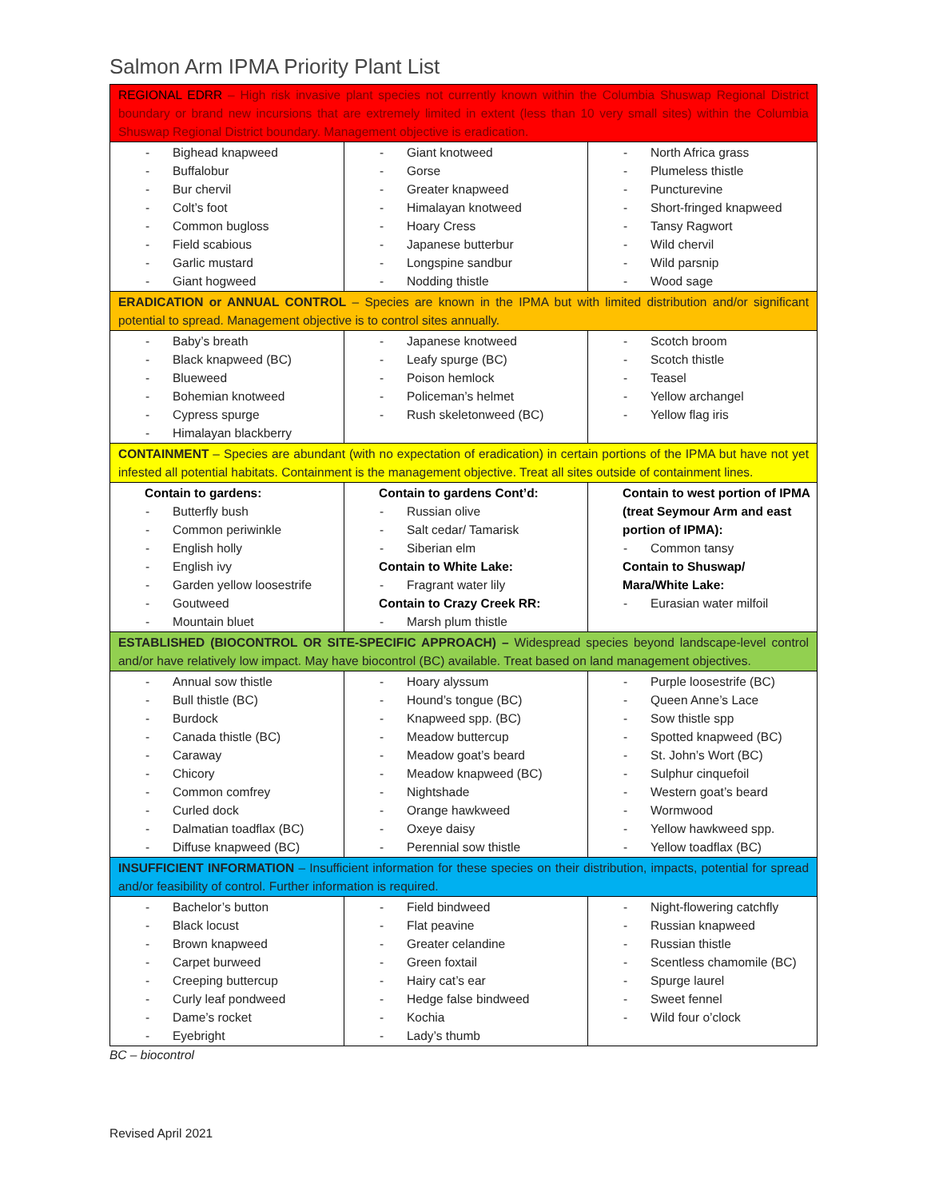Salmon Arm IPMA Priority Plant List
| REGIONAL EDRR – High risk invasive plant species not currently known within the Columbia Shuswap Regional District boundary or brand new incursions that are extremely limited in extent (less than 10 very small sites) within the Columbia Shuswap Regional District boundary. Management objective is eradication. | | |
| - Bighead knapweed - Buffalobur - Bur chervil - Colt’s foot - Common bugloss - Field scabious - Garlic mustard - Giant hogweed | - Giant knotweed - Gorse - Greater knapweed - Himalayan knotweed - Hoary Cress - Japanese butterbur - Longspine sandbur - Nodding thistle | - North Africa grass - Plumeless thistle - Puncturevine - Short-fringed knapweed - Tansy Ragwort - Wild chervil - Wild parsnip - Wood sage |
| ERADICATION or ANNUAL CONTROL – Species are known in the IPMA but with limited distribution and/or significant potential to spread. Management objective is to control sites annually. | | |
| - Baby’s breath - Black knapweed (BC) - Blueweed - Bohemian knotweed - Cypress spurge - Himalayan blackberry | - Japanese knotweed - Leafy spurge (BC) - Poison hemlock - Policeman’s helmet - Rush skeletonweed (BC) | - Scotch broom - Scotch thistle - Teasel - Yellow archangel - Yellow flag iris |
| CONTAINMENT – Species are abundant (with no expectation of eradication) in certain portions of the IPMA but have not yet infested all potential habitats. Containment is the management objective. Treat all sites outside of containment lines. | | |
| Contain to gardens: - Butterfly bush - Common periwinkle - English holly - English ivy - Garden yellow loosestrife - Goutweed - Mountain bluet | Contain to gardens Cont’d: - Russian olive - Salt cedar/ Tamarisk - Siberian elm Contain to White Lake: - Fragrant water lily Contain to Crazy Creek RR: - Marsh plum thistle | Contain to west portion of IPMA (treat Seymour Arm and east portion of IPMA): - Common tansy Contain to Shuswap/ Mara/White Lake: - Eurasian water milfoil |
| ESTABLISHED (BIOCONTROL OR SITE-SPECIFIC APPROACH) – Widespread species beyond landscape-level control and/or have relatively low impact. May have biocontrol (BC) available. Treat based on land management objectives. | | |
| - Annual sow thistle - Bull thistle (BC) - Burdock - Canada thistle (BC) - Caraway - Chicory - Common comfrey - Curled dock - Dalmatian toadflax (BC) - Diffuse knapweed (BC) | - Hoary alyssum - Hound’s tongue (BC) - Knapweed spp. (BC) - Meadow buttercup - Meadow goat’s beard - Meadow knapweed (BC) - Nightshade - Orange hawkweed - Oxeye daisy - Perennial sow thistle | - Purple loosestrife (BC) - Queen Anne’s Lace - Sow thistle spp - Spotted knapweed (BC) - St. John’s Wort (BC) - Sulphur cinquefoil - Western goat’s beard - Wormwood - Yellow hawkweed spp. - Yellow toadflax (BC) |
| INSUFFICIENT INFORMATION – Insufficient information for these species on their distribution, impacts, potential for spread and/or feasibility of control. Further information is required. | | |
| - Bachelor’s button - Black locust - Brown knapweed - Carpet burweed - Creeping buttercup - Curly leaf pondweed - Dame’s rocket - Eyebright | - Field bindweed - Flat peavine - Greater celandine - Green foxtail - Hairy cat’s ear - Hedge false bindweed - Kochia - Lady’s thumb | - Night-flowering catchfly - Russian knapweed - Russian thistle - Scentless chamomile (BC) - Spurge laurel - Sweet fennel - Wild four o’clock |
BC – biocontrol
Revised April 2021